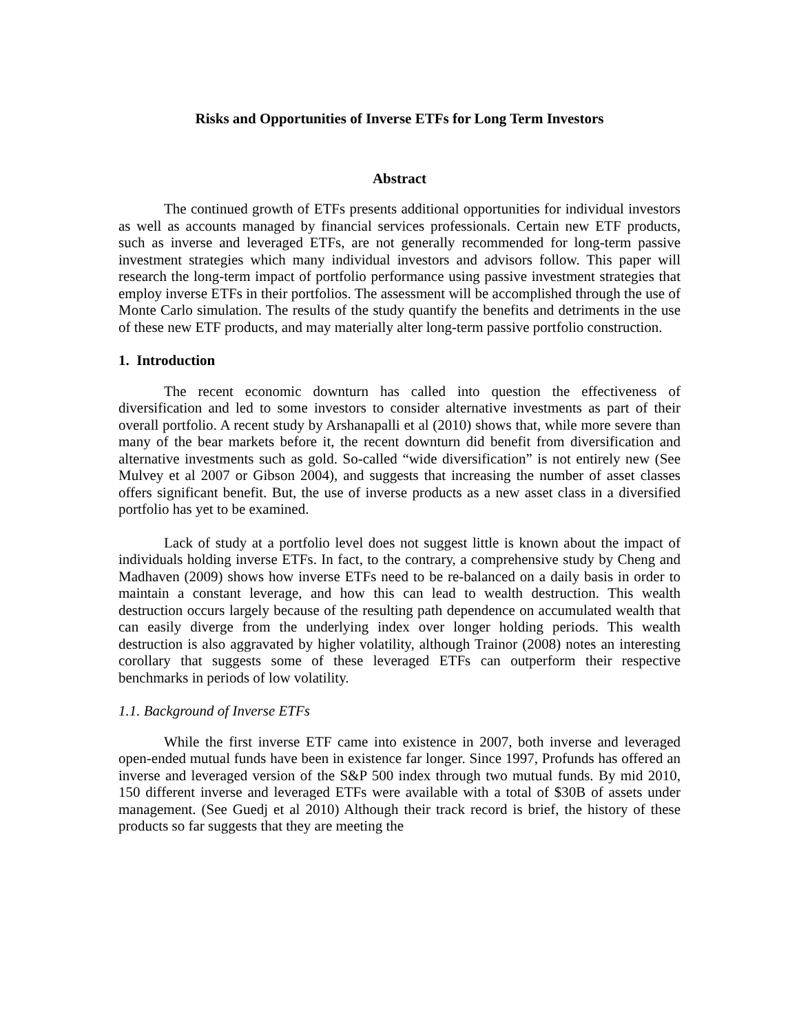Risks and Opportunities of Inverse ETFs for Long Term Investors
Abstract
The continued growth of ETFs presents additional opportunities for individual investors as well as accounts managed by financial services professionals. Certain new ETF products, such as inverse and leveraged ETFs, are not generally recommended for long-term passive investment strategies which many individual investors and advisors follow. This paper will research the long-term impact of portfolio performance using passive investment strategies that employ inverse ETFs in their portfolios. The assessment will be accomplished through the use of Monte Carlo simulation. The results of the study quantify the benefits and detriments in the use of these new ETF products, and may materially alter long-term passive portfolio construction.
1. Introduction
The recent economic downturn has called into question the effectiveness of diversification and led to some investors to consider alternative investments as part of their overall portfolio. A recent study by Arshanapalli et al (2010) shows that, while more severe than many of the bear markets before it, the recent downturn did benefit from diversification and alternative investments such as gold. So-called “wide diversification” is not entirely new (See Mulvey et al 2007 or Gibson 2004), and suggests that increasing the number of asset classes offers significant benefit. But, the use of inverse products as a new asset class in a diversified portfolio has yet to be examined.
Lack of study at a portfolio level does not suggest little is known about the impact of individuals holding inverse ETFs. In fact, to the contrary, a comprehensive study by Cheng and Madhaven (2009) shows how inverse ETFs need to be re-balanced on a daily basis in order to maintain a constant leverage, and how this can lead to wealth destruction. This wealth destruction occurs largely because of the resulting path dependence on accumulated wealth that can easily diverge from the underlying index over longer holding periods. This wealth destruction is also aggravated by higher volatility, although Trainor (2008) notes an interesting corollary that suggests some of these leveraged ETFs can outperform their respective benchmarks in periods of low volatility.
1.1. Background of Inverse ETFs
While the first inverse ETF came into existence in 2007, both inverse and leveraged open-ended mutual funds have been in existence far longer. Since 1997, Profunds has offered an inverse and leveraged version of the S&P 500 index through two mutual funds. By mid 2010, 150 different inverse and leveraged ETFs were available with a total of $30B of assets under management. (See Guedj et al 2010) Although their track record is brief, the history of these products so far suggests that they are meeting the